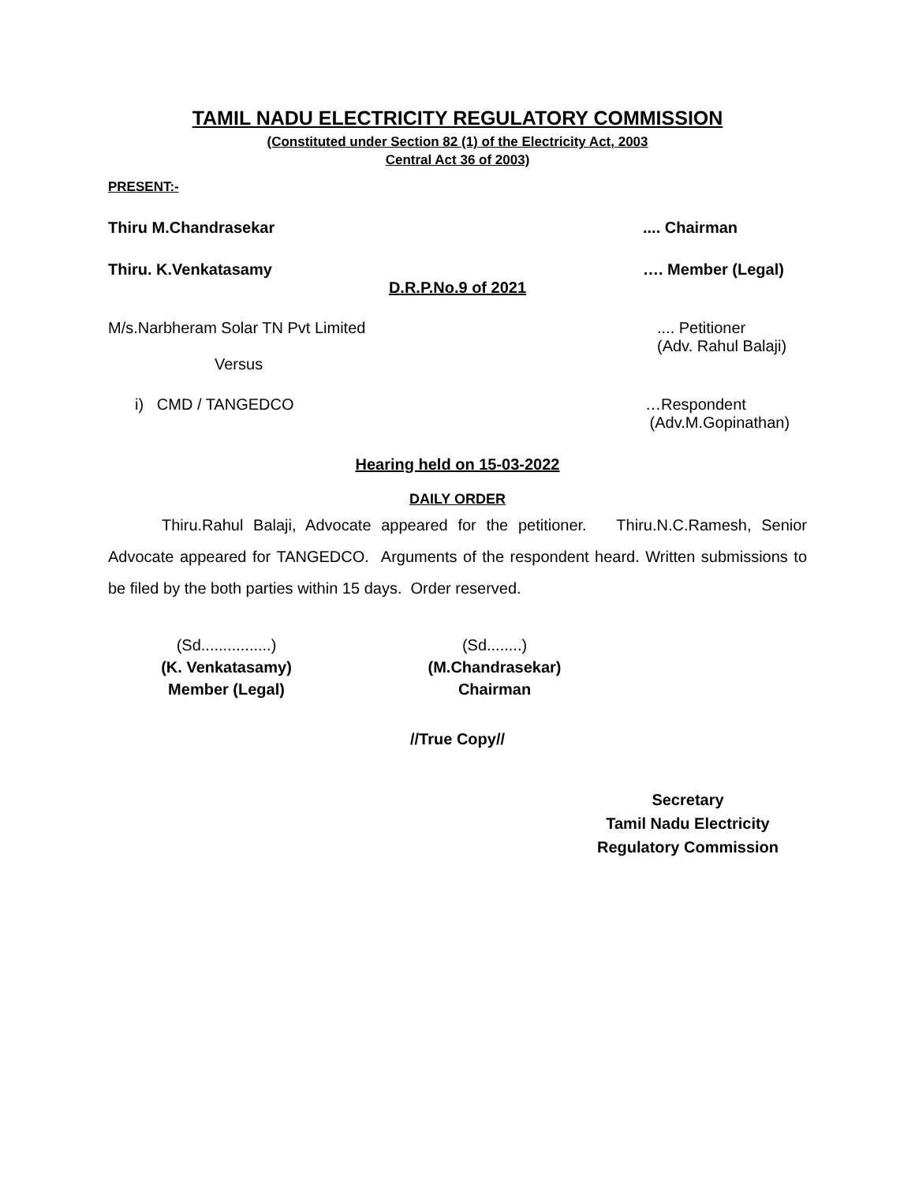TAMIL NADU ELECTRICITY REGULATORY COMMISSION
(Constituted under Section 82 (1) of the Electricity Act, 2003
Central Act 36 of 2003)
PRESENT:-
Thiru M.Chandrasekar.... Chairman
Thiru. K.Venkatasamy …. Member (Legal)
D.R.P.No.9 of 2021
M/s.Narbheram Solar TN Pvt Limited.... Petitioner
(Adv. Rahul Balaji)
Versus
i) CMD / TANGEDCO …Respondent
(Adv.M.Gopinathan)
Hearing held on 15-03-2022
DAILY ORDER
Thiru.Rahul Balaji, Advocate appeared for the petitioner. Thiru.N.C.Ramesh, Senior Advocate appeared for TANGEDCO. Arguments of the respondent heard. Written submissions to be filed by the both parties within 15 days. Order reserved.
(Sd................)
(K. Venkatasamy)
Member (Legal)
(Sd........)
(M.Chandrasekar)
Chairman
//True Copy//
Secretary
Tamil Nadu Electricity
Regulatory Commission